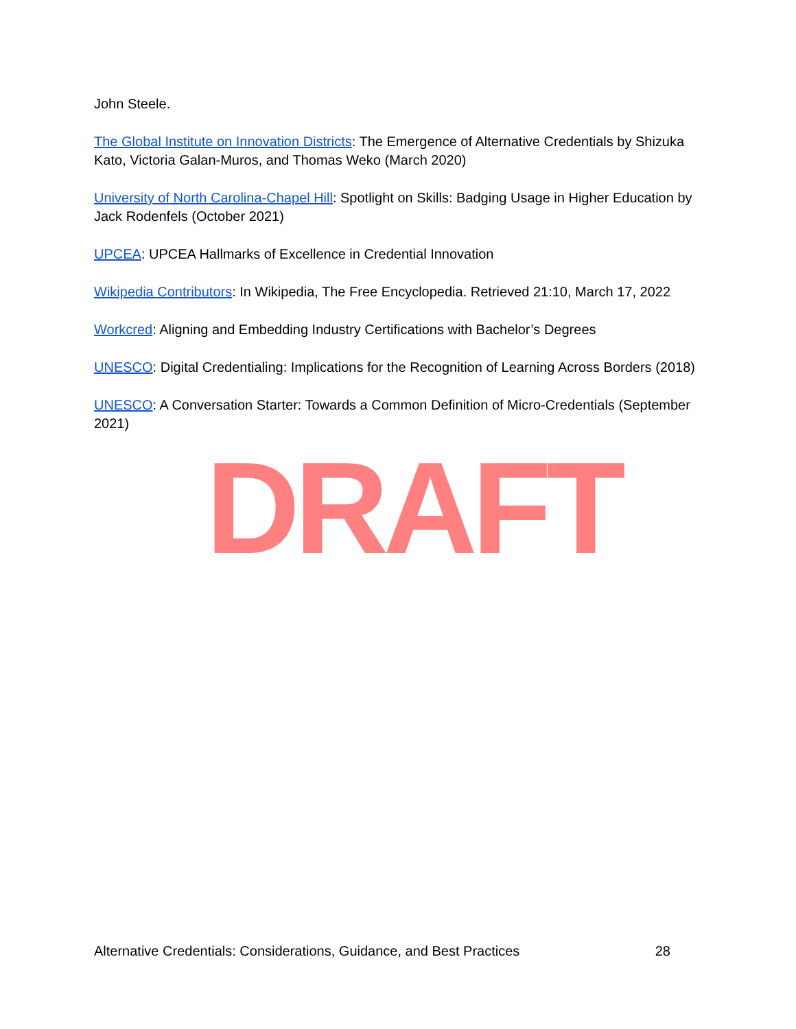John Steele.
The Global Institute on Innovation Districts: The Emergence of Alternative Credentials by Shizuka Kato, Victoria Galan-Muros, and Thomas Weko (March 2020)
University of North Carolina-Chapel Hill: Spotlight on Skills: Badging Usage in Higher Education by Jack Rodenfels (October 2021)
UPCEA: UPCEA Hallmarks of Excellence in Credential Innovation
Wikipedia Contributors: In Wikipedia, The Free Encyclopedia. Retrieved 21:10, March 17, 2022
Workcred: Aligning and Embedding Industry Certifications with Bachelor’s Degrees
UNESCO: Digital Credentialing: Implications for the Recognition of Learning Across Borders (2018)
UNESCO: A Conversation Starter: Towards a Common Definition of Micro-Credentials (September 2021)
DRAFT
Alternative Credentials: Considerations, Guidance, and Best Practices 28